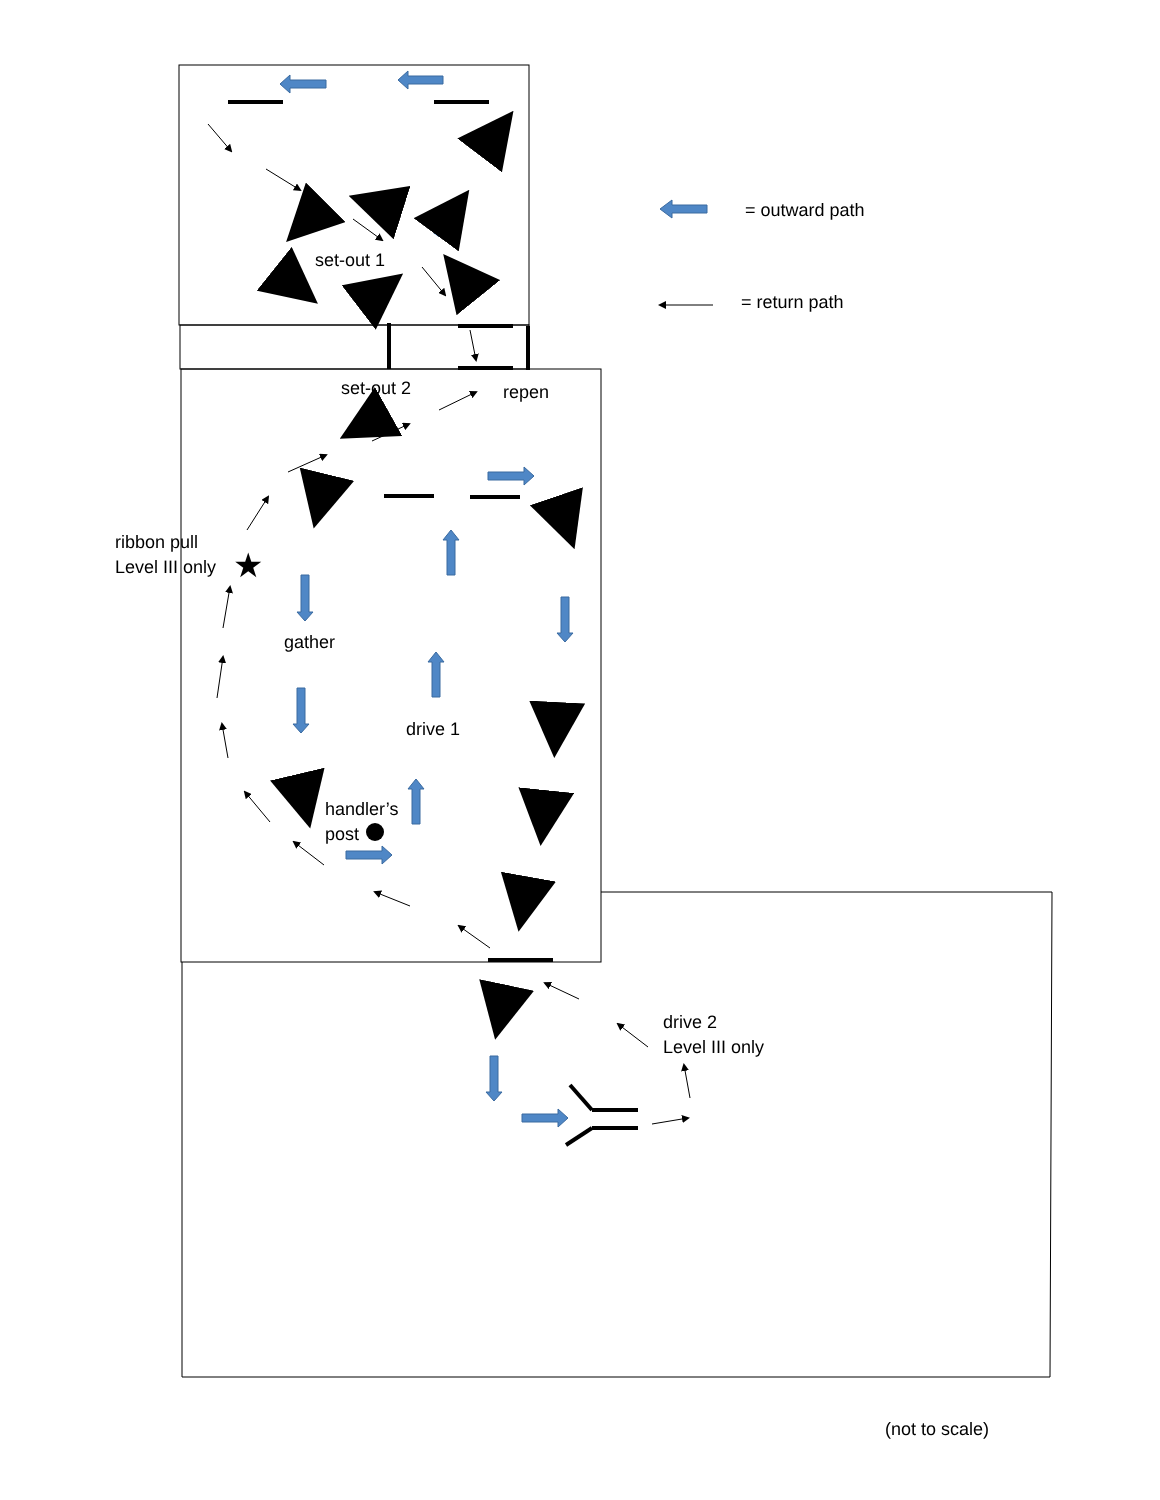★
set-out 1
= outward path
= return path
set-out 2 repen
ribbon pull
Level III only
gather
drive 1
handler’s
post
drive 2
Level III only
(not to scale)